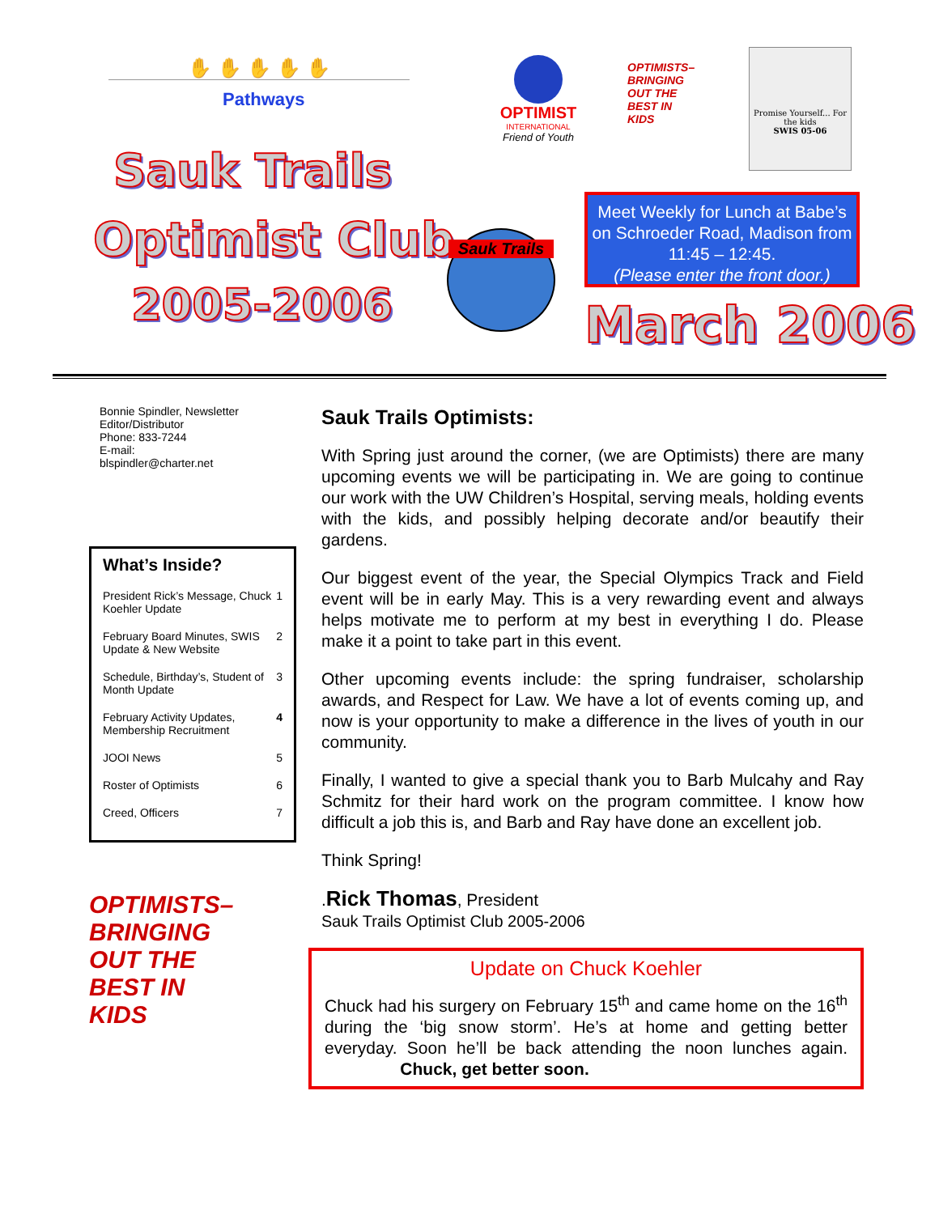✋ ✋ ✋ ✋ ✋
Pathways
Sauk Trails
Optimist Club
2005-2006
OPTIMIST
INTERNATIONAL
Friend of Youth
OPTIMISTS– BRINGING OUT THE BEST IN KIDS
Promise Yourself... For the kids
SWIS 05-06
Sauk Trails
Meet Weekly for Lunch at Babe’s on Schroeder Road, Madison from 11:45 – 12:45.
(Please enter the front door.)
March 2006
Bonnie Spindler, Newsletter Editor/Distributor
Phone: 833-7244
E-mail:
blspindler@charter.net
What’s Inside?
President Rick’s Message, Chuck Koehler Update 1
February Board Minutes, SWIS Update & New Website 2
Schedule, Birthday’s, Student of Month Update 3
February Activity Updates, Membership Recruitment 4
JOOI News 5
Roster of Optimists 6
Creed, Officers 7
OPTIMISTS– BRINGING OUT THE BEST IN KIDS
Sauk Trails Optimists:
With Spring just around the corner, (we are Optimists) there are many upcoming events we will be participating in. We are going to continue our work with the UW Children’s Hospital, serving meals, holding events with the kids, and possibly helping decorate and/or beautify their gardens.
Our biggest event of the year, the Special Olympics Track and Field event will be in early May. This is a very rewarding event and always helps motivate me to perform at my best in everything I do. Please make it a point to take part in this event.
Other upcoming events include: the spring fundraiser, scholarship awards, and Respect for Law. We have a lot of events coming up, and now is your opportunity to make a difference in the lives of youth in our community.
Finally, I wanted to give a special thank you to Barb Mulcahy and Ray Schmitz for their hard work on the program committee. I know how difficult a job this is, and Barb and Ray have done an excellent job.
Think Spring!
.Rick Thomas, President
Sauk Trails Optimist Club 2005-2006
Update on Chuck Koehler
Chuck had his surgery on February 15<sup>th</sup> and came home on the 16<sup>th</sup> during the ‘big snow storm’. He’s at home and getting better everyday. Soon he’ll be back attending the noon lunches again. Chuck, get better soon.